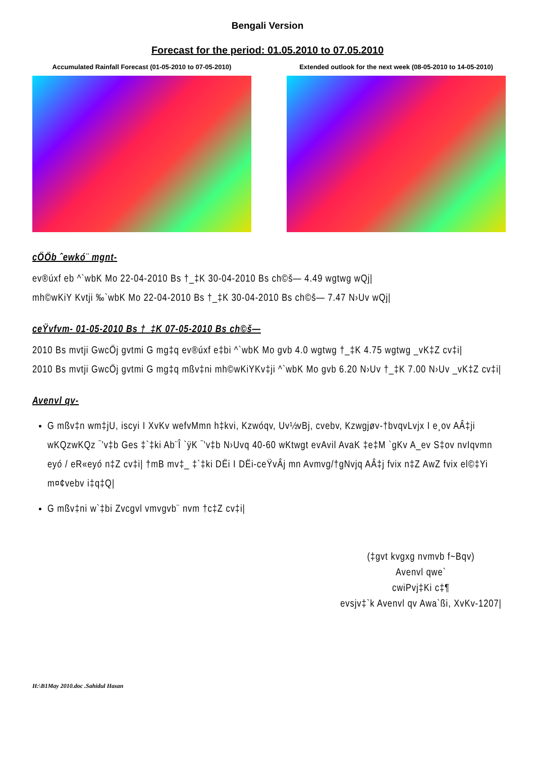Bengali Version
Forecast for the period: 01.05.2010 to 07.05.2010
Accumulated Rainfall Forecast (01-05-2010 to 07-05-2010)
Extended outlook for the next week (08-05-2010 to 14-05-2010)
cÖÖb ˆewkó¨ mgnt-
ev®úxf eb ^`wbK Mo 22-04-2010 Bs †_‡K 30-04-2010 Bs ch©š— 4.49 wgtwg wQj|
mh©wKiY Kvtji ‰`wbK Mo 22-04-2010 Bs †_‡K 30-04-2010 Bs ch©š— 7.47 N›Uv wQj|
ceŸvfvm- 01-05-2010 Bs †_‡K 07-05-2010 Bs ch©š—
2010 Bs mvtji GwcÖj gvtmi G mg‡q ev®úxf e‡bi ^`wbK Mo gvb 4.0 wgtwg †_‡K 4.75 wgtwg _vK‡Z cv‡i|
2010 Bs mvtji GwcÖj gvtmi G mg‡q mßv‡ni mh©wKiYKv‡ji ^`wbK Mo gvb 6.20 N›Uv †_‡K 7.00 N›Uv _vK‡Z cv‡i|
Avenvl qv-
G mßv‡n wm‡jU, iscyi I XvKv wefvMmn h‡kvi, Kzwóqv, Uv½vBj, cvebv, Kzwgjøv-†bvqvLvjx I e¸ov AÂ‡ji wKQzwKQz ¯'v‡b Ges ‡`‡ki Ab¨Î `ÿK ¯'v‡b N›Uvq 40-60 wKtwgt evAvil AvaK ‡e‡M `gKv A_ev S‡ov nvIqvmn eyó / eR«eyó n‡Z cv‡i| †mB mv‡_ ‡`‡ki DËi I DËi-ceŸvÂj mn Avmvg/†gNvjq AÂ‡j fvix n‡Z AwZ fvix el©‡Yi m¤¢vebv i‡q‡Q|
G mßv‡ni w`‡bi Zvcgvl vmvgvb¨ nvm †c‡Z cv‡i|
(‡gvt kvgxg nvmvb f~Bqv)
Avenvl qwe`
cwiPvj‡Ki c‡¶
evsjv‡`k Avenvl qv Awa`ßi, XvKv-1207|
H:\B1May 2010.doc .Sahidul Hasan